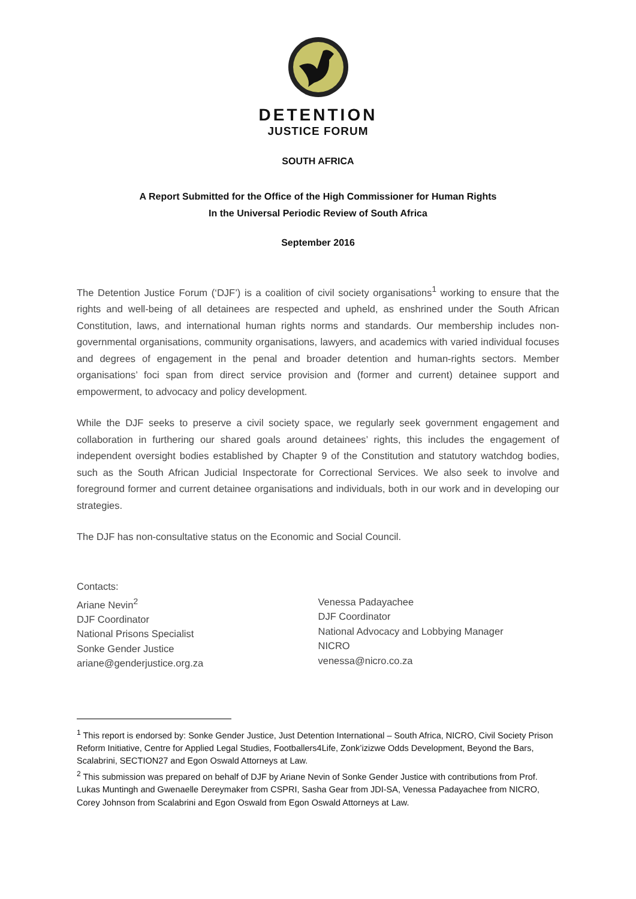DETENTION
JUSTICE FORUM
SOUTH AFRICA
A Report Submitted for the Office of the High Commissioner for Human Rights
In the Universal Periodic Review of South Africa
September 2016
The Detention Justice Forum (‘DJF’) is a coalition of civil society organisations<sup>1</sup> working to ensure that the rights and well-being of all detainees are respected and upheld, as enshrined under the South African Constitution, laws, and international human rights norms and standards. Our membership includes non-governmental organisations, community organisations, lawyers, and academics with varied individual focuses and degrees of engagement in the penal and broader detention and human-rights sectors. Member organisations’ foci span from direct service provision and (former and current) detainee support and empowerment, to advocacy and policy development.
While the DJF seeks to preserve a civil society space, we regularly seek government engagement and collaboration in furthering our shared goals around detainees’ rights, this includes the engagement of independent oversight bodies established by Chapter 9 of the Constitution and statutory watchdog bodies, such as the South African Judicial Inspectorate for Correctional Services. We also seek to involve and foreground former and current detainee organisations and individuals, both in our work and in developing our strategies.
The DJF has non-consultative status on the Economic and Social Council.
Contacts:
Ariane Nevin<sup>2</sup>
DJF Coordinator
National Prisons Specialist
Sonke Gender Justice
ariane@genderjustice.org.za
Venessa Padayachee
DJF Coordinator
National Advocacy and Lobbying Manager
NICRO
venessa@nicro.co.za
<sup>1</sup> This report is endorsed by: Sonke Gender Justice, Just Detention International – South Africa, NICRO, Civil Society Prison Reform Initiative, Centre for Applied Legal Studies, Footballers4Life, Zonk’izizwe Odds Development, Beyond the Bars, Scalabrini, SECTION27 and Egon Oswald Attorneys at Law.
<sup>2</sup> This submission was prepared on behalf of DJF by Ariane Nevin of Sonke Gender Justice with contributions from Prof. Lukas Muntingh and Gwenaelle Dereymaker from CSPRI, Sasha Gear from JDI-SA, Venessa Padayachee from NICRO, Corey Johnson from Scalabrini and Egon Oswald from Egon Oswald Attorneys at Law.